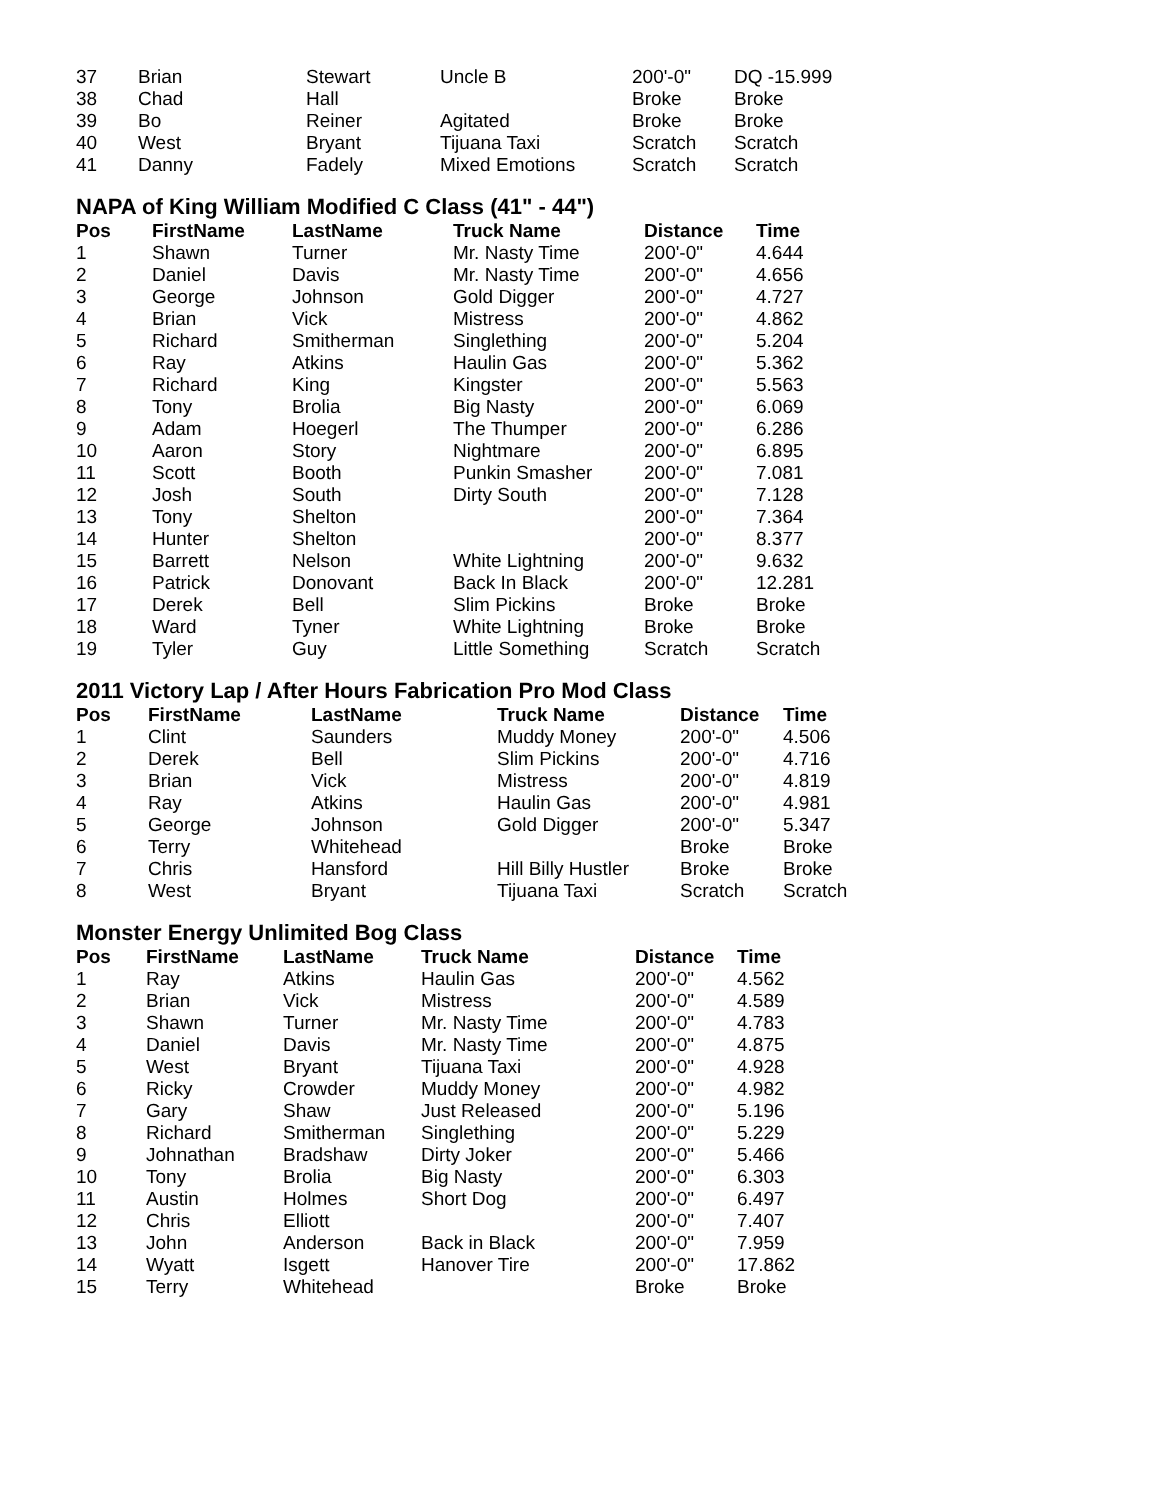| 37 | Brian | Stewart | Uncle B | 200'-0" | DQ -15.999 |
| 38 | Chad | Hall | | Broke | Broke |
| 39 | Bo | Reiner | Agitated | Broke | Broke |
| 40 | West | Bryant | Tijuana Taxi | Scratch | Scratch |
| 41 | Danny | Fadely | Mixed Emotions | Scratch | Scratch |
NAPA of King William Modified C Class (41" - 44")
| Pos | FirstName | LastName | Truck Name | Distance | Time |
| --- | --- | --- | --- | --- | --- |
| 1 | Shawn | Turner | Mr. Nasty Time | 200'-0" | 4.644 |
| 2 | Daniel | Davis | Mr. Nasty Time | 200'-0" | 4.656 |
| 3 | George | Johnson | Gold Digger | 200'-0" | 4.727 |
| 4 | Brian | Vick | Mistress | 200'-0" | 4.862 |
| 5 | Richard | Smitherman | Singlething | 200'-0" | 5.204 |
| 6 | Ray | Atkins | Haulin Gas | 200'-0" | 5.362 |
| 7 | Richard | King | Kingster | 200'-0" | 5.563 |
| 8 | Tony | Brolia | Big Nasty | 200'-0" | 6.069 |
| 9 | Adam | Hoegerl | The Thumper | 200'-0" | 6.286 |
| 10 | Aaron | Story | Nightmare | 200'-0" | 6.895 |
| 11 | Scott | Booth | Punkin Smasher | 200'-0" | 7.081 |
| 12 | Josh | South | Dirty South | 200'-0" | 7.128 |
| 13 | Tony | Shelton | | 200'-0" | 7.364 |
| 14 | Hunter | Shelton | | 200'-0" | 8.377 |
| 15 | Barrett | Nelson | White Lightning | 200'-0" | 9.632 |
| 16 | Patrick | Donovant | Back In Black | 200'-0" | 12.281 |
| 17 | Derek | Bell | Slim Pickins | Broke | Broke |
| 18 | Ward | Tyner | White Lightning | Broke | Broke |
| 19 | Tyler | Guy | Little Something | Scratch | Scratch |
2011 Victory Lap / After Hours Fabrication Pro Mod Class
| Pos | FirstName | LastName | Truck Name | Distance | Time |
| --- | --- | --- | --- | --- | --- |
| 1 | Clint | Saunders | Muddy Money | 200'-0" | 4.506 |
| 2 | Derek | Bell | Slim Pickins | 200'-0" | 4.716 |
| 3 | Brian | Vick | Mistress | 200'-0" | 4.819 |
| 4 | Ray | Atkins | Haulin Gas | 200'-0" | 4.981 |
| 5 | George | Johnson | Gold Digger | 200'-0" | 5.347 |
| 6 | Terry | Whitehead | | Broke | Broke |
| 7 | Chris | Hansford | Hill Billy Hustler | Broke | Broke |
| 8 | West | Bryant | Tijuana Taxi | Scratch | Scratch |
Monster Energy Unlimited Bog Class
| Pos | FirstName | LastName | Truck Name | Distance | Time |
| --- | --- | --- | --- | --- | --- |
| 1 | Ray | Atkins | Haulin Gas | 200'-0" | 4.562 |
| 2 | Brian | Vick | Mistress | 200'-0" | 4.589 |
| 3 | Shawn | Turner | Mr. Nasty Time | 200'-0" | 4.783 |
| 4 | Daniel | Davis | Mr. Nasty Time | 200'-0" | 4.875 |
| 5 | West | Bryant | Tijuana Taxi | 200'-0" | 4.928 |
| 6 | Ricky | Crowder | Muddy Money | 200'-0" | 4.982 |
| 7 | Gary | Shaw | Just Released | 200'-0" | 5.196 |
| 8 | Richard | Smitherman | Singlething | 200'-0" | 5.229 |
| 9 | Johnathan | Bradshaw | Dirty Joker | 200'-0" | 5.466 |
| 10 | Tony | Brolia | Big Nasty | 200'-0" | 6.303 |
| 11 | Austin | Holmes | Short Dog | 200'-0" | 6.497 |
| 12 | Chris | Elliott | | 200'-0" | 7.407 |
| 13 | John | Anderson | Back in Black | 200'-0" | 7.959 |
| 14 | Wyatt | Isgett | Hanover Tire | 200'-0" | 17.862 |
| 15 | Terry | Whitehead | | Broke | Broke |